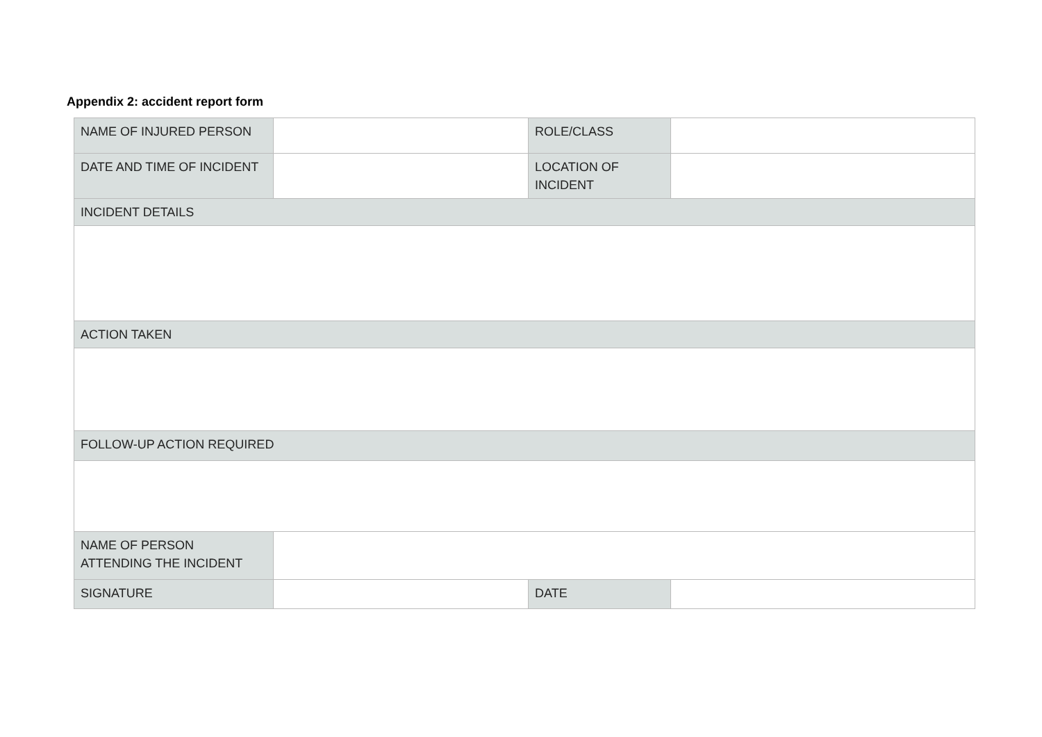Appendix 2: accident report form
| NAME OF INJURED PERSON | | ROLE/CLASS | |
| DATE AND TIME OF INCIDENT | | LOCATION OF INCIDENT | |
| INCIDENT DETAILS | | | |
| ACTION TAKEN | | | |
| FOLLOW-UP ACTION REQUIRED | | | |
| NAME OF PERSON ATTENDING THE INCIDENT | | | |
| SIGNATURE | | DATE | |